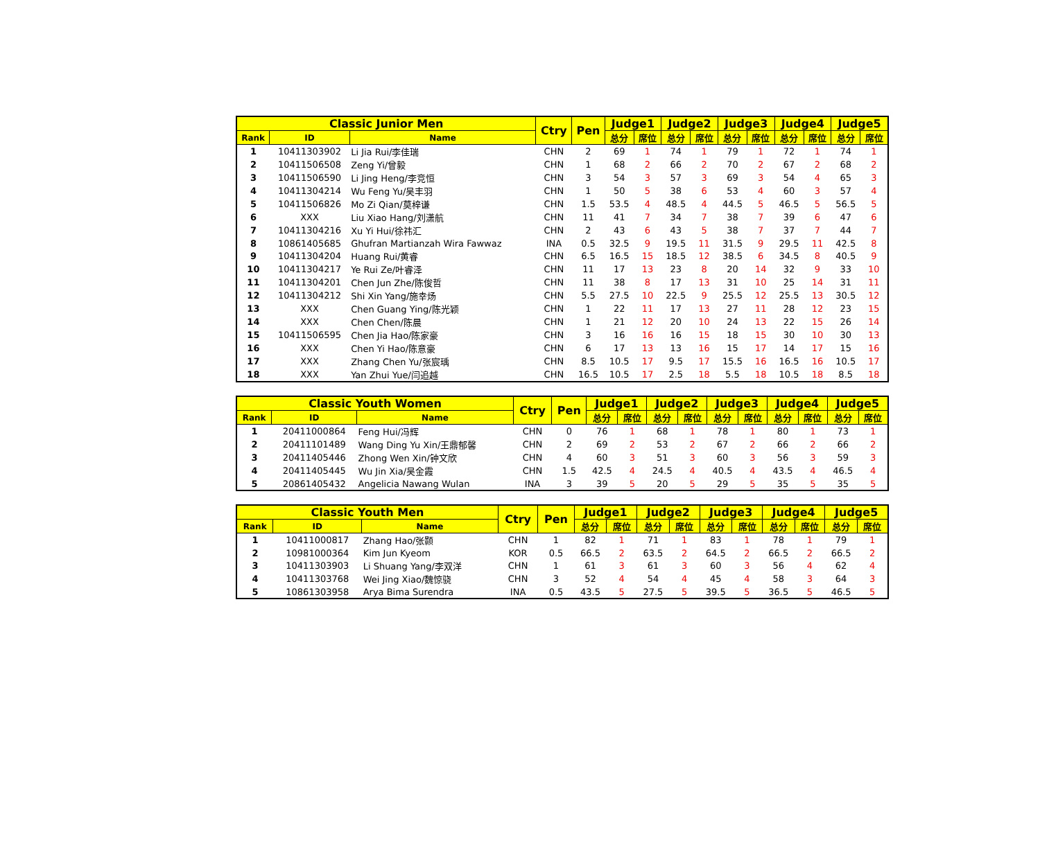| Classic Junior Men | | | Ctry | Pen | Judge1 | | Judge2 | | Judge3 | | Judge4 | | Judge5 | |
| --- | --- | --- | --- | --- | --- | --- | --- | --- | --- | --- | --- | --- | --- | --- |
| Rank | ID | Name | | | 总分 | 席位 | 总分 | 席位 | 总分 | 席位 | 总分 | 席位 | 总分 | 席位 |
| 1 | 10411303902 | Li Jia Rui/李佳瑞 | CHN | 2 | 69 | 1 | 74 | 1 | 79 | 1 | 72 | 1 | 74 | 1 |
| 2 | 10411506508 | Zeng Yi/曾毅 | CHN | 1 | 68 | 2 | 66 | 2 | 70 | 2 | 67 | 2 | 68 | 2 |
| 3 | 10411506590 | Li Jing Heng/李竞恒 | CHN | 3 | 54 | 3 | 57 | 3 | 69 | 3 | 54 | 4 | 65 | 3 |
| 4 | 10411304214 | Wu Feng Yu/吴丰羽 | CHN | 1 | 50 | 5 | 38 | 6 | 53 | 4 | 60 | 3 | 57 | 4 |
| 5 | 10411506826 | Mo Zi Qian/莫梓谦 | CHN | 1.5 | 53.5 | 4 | 48.5 | 4 | 44.5 | 5 | 46.5 | 5 | 56.5 | 5 |
| 6 | XXX | Liu Xiao Hang/刘潇航 | CHN | 11 | 41 | 7 | 34 | 7 | 38 | 7 | 39 | 6 | 47 | 6 |
| 7 | 10411304216 | Xu Yi Hui/徐祎汇 | CHN | 2 | 43 | 6 | 43 | 5 | 38 | 7 | 37 | 7 | 44 | 7 |
| 8 | 10861405685 | Ghufran Martianzah Wira Fawwaz | INA | 0.5 | 32.5 | 9 | 19.5 | 11 | 31.5 | 9 | 29.5 | 11 | 42.5 | 8 |
| 9 | 10411304204 | Huang Rui/黄睿 | CHN | 6.5 | 16.5 | 15 | 18.5 | 12 | 38.5 | 6 | 34.5 | 8 | 40.5 | 9 |
| 10 | 10411304217 | Ye Rui Ze/叶睿泽 | CHN | 11 | 17 | 13 | 23 | 8 | 20 | 14 | 32 | 9 | 33 | 10 |
| 11 | 10411304201 | Chen Jun Zhe/陈俊哲 | CHN | 11 | 38 | 8 | 17 | 13 | 31 | 10 | 25 | 14 | 31 | 11 |
| 12 | 10411304212 | Shi Xin Yang/施幸炀 | CHN | 5.5 | 27.5 | 10 | 22.5 | 9 | 25.5 | 12 | 25.5 | 13 | 30.5 | 12 |
| 13 | XXX | Chen Guang Ying/陈光颖 | CHN | 1 | 22 | 11 | 17 | 13 | 27 | 11 | 28 | 12 | 23 | 15 |
| 14 | XXX | Chen Chen/陈晨 | CHN | 1 | 21 | 12 | 20 | 10 | 24 | 13 | 22 | 15 | 26 | 14 |
| 15 | 10411506595 | Chen Jia Hao/陈家豪 | CHN | 3 | 16 | 16 | 16 | 15 | 18 | 15 | 30 | 10 | 30 | 13 |
| 16 | XXX | Chen Yi Hao/陈意豪 | CHN | 6 | 17 | 13 | 13 | 16 | 15 | 17 | 14 | 17 | 15 | 16 |
| 17 | XXX | Zhang Chen Yu/张宸瑀 | CHN | 8.5 | 10.5 | 17 | 9.5 | 17 | 15.5 | 16 | 16.5 | 16 | 10.5 | 17 |
| 18 | XXX | Yan Zhui Yue/闫追越 | CHN | 16.5 | 10.5 | 17 | 2.5 | 18 | 5.5 | 18 | 10.5 | 18 | 8.5 | 18 |
| Classic Youth Women | | | Ctry | Pen | Judge1 | | Judge2 | | Judge3 | | Judge4 | | Judge5 | |
| --- | --- | --- | --- | --- | --- | --- | --- | --- | --- | --- | --- | --- | --- | --- |
| Rank | ID | Name | | | 总分 | 席位 | 总分 | 席位 | 总分 | 席位 | 总分 | 席位 | 总分 | 席位 |
| 1 | 20411000864 | Feng Hui/冯辉 | CHN | 0 | 76 | 1 | 68 | 1 | 78 | 1 | 80 | 1 | 73 | 1 |
| 2 | 20411101489 | Wang Ding Yu Xin/王鼎郁馨 | CHN | 2 | 69 | 2 | 53 | 2 | 67 | 2 | 66 | 2 | 66 | 2 |
| 3 | 20411405446 | Zhong Wen Xin/钟文欣 | CHN | 4 | 60 | 3 | 51 | 3 | 60 | 3 | 56 | 3 | 59 | 3 |
| 4 | 20411405445 | Wu Jin Xia/吴金霞 | CHN | 1.5 | 42.5 | 4 | 24.5 | 4 | 40.5 | 4 | 43.5 | 4 | 46.5 | 4 |
| 5 | 20861405432 | Angelicia Nawang Wulan | INA | 3 | 39 | 5 | 20 | 5 | 29 | 5 | 35 | 5 | 35 | 5 |
| Classic Youth Men | | | Ctry | Pen | Judge1 | | Judge2 | | Judge3 | | Judge4 | | Judge5 | |
| --- | --- | --- | --- | --- | --- | --- | --- | --- | --- | --- | --- | --- | --- | --- |
| Rank | ID | Name | | | 总分 | 席位 | 总分 | 席位 | 总分 | 席位 | 总分 | 席位 | 总分 | 席位 |
| 1 | 10411000817 | Zhang Hao/张颢 | CHN | 1 | 82 | 1 | 71 | 1 | 83 | 1 | 78 | 1 | 79 | 1 |
| 2 | 10981000364 | Kim Jun Kyeom | KOR | 0.5 | 66.5 | 2 | 63.5 | 2 | 64.5 | 2 | 66.5 | 2 | 66.5 | 2 |
| 3 | 10411303903 | Li Shuang Yang/李双洋 | CHN | 1 | 61 | 3 | 61 | 3 | 60 | 3 | 56 | 4 | 62 | 4 |
| 4 | 10411303768 | Wei Jing Xiao/魏惊骁 | CHN | 3 | 52 | 4 | 54 | 4 | 45 | 4 | 58 | 3 | 64 | 3 |
| 5 | 10861303958 | Arya Bima Surendra | INA | 0.5 | 43.5 | 5 | 27.5 | 5 | 39.5 | 5 | 36.5 | 5 | 46.5 | 5 |